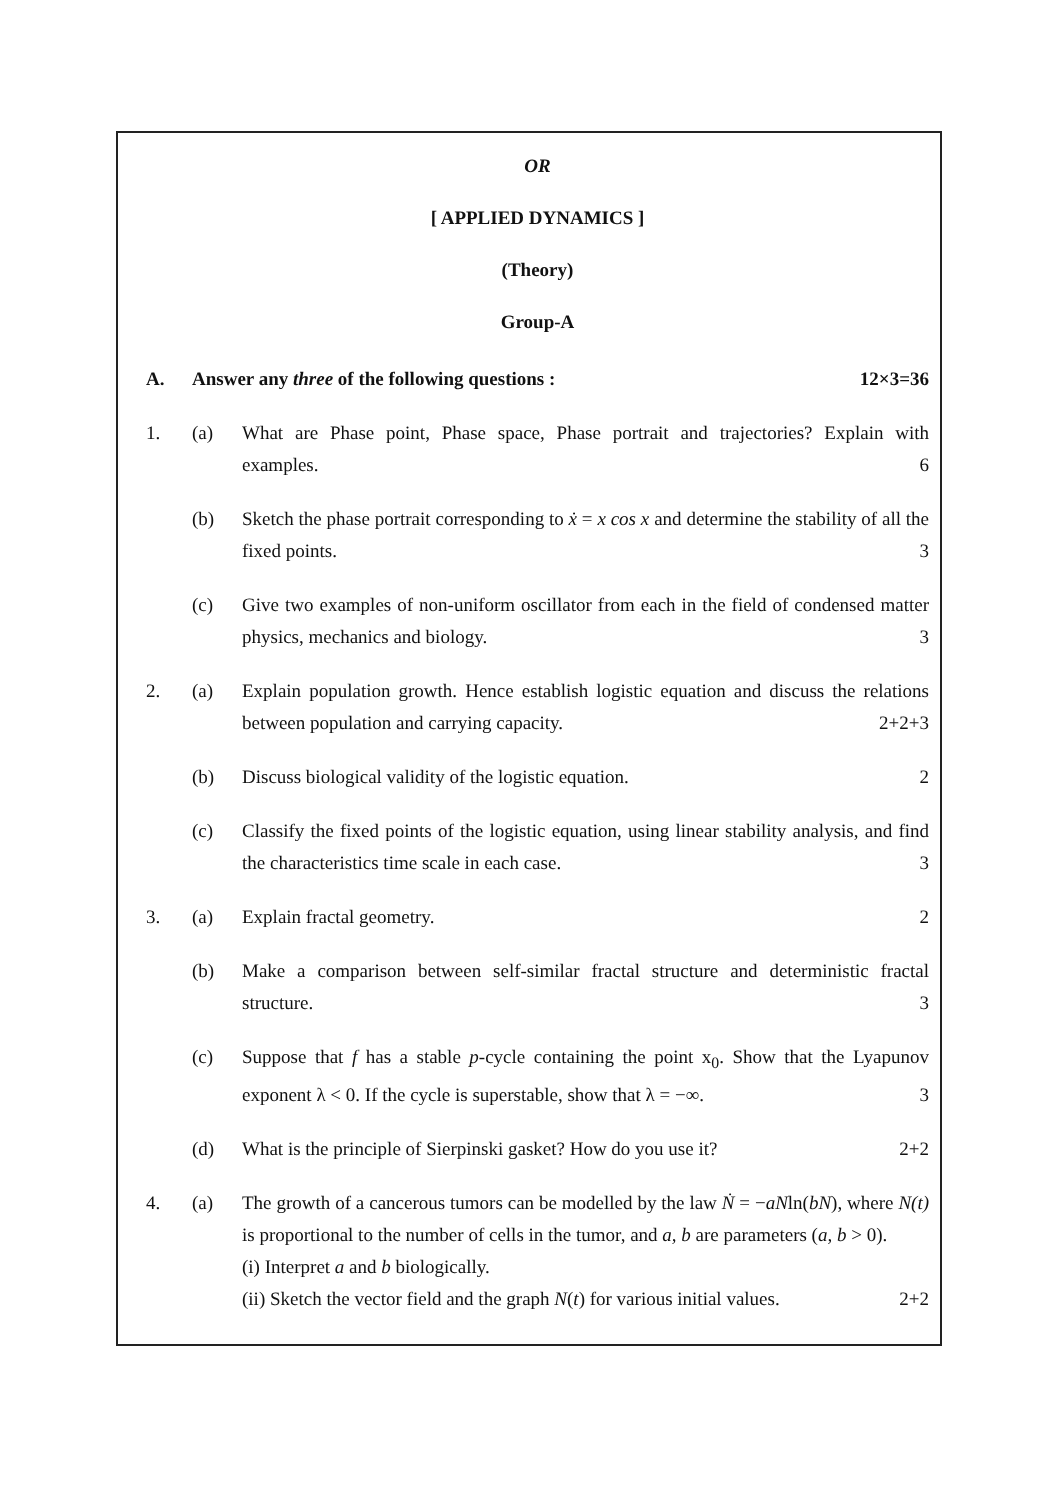OR
[ APPLIED DYNAMICS ]
(Theory)
Group-A
A. Answer any three of the following questions : 12×3=36
1. (a) What are Phase point, Phase space, Phase portrait and trajectories? Explain with examples. 6
(b) Sketch the phase portrait corresponding to ẋ = x cos x and determine the stability of all the fixed points. 3
(c) Give two examples of non-uniform oscillator from each in the field of condensed matter physics, mechanics and biology. 3
2. (a) Explain population growth. Hence establish logistic equation and discuss the relations between population and carrying capacity. 2+2+3
(b) Discuss biological validity of the logistic equation. 2
(c) Classify the fixed points of the logistic equation, using linear stability analysis, and find the characteristics time scale in each case. 3
3. (a) Explain fractal geometry. 2
(b) Make a comparison between self-similar fractal structure and deterministic fractal structure. 3
(c) Suppose that f has a stable p-cycle containing the point x<sub>0</sub>. Show that the Lyapunov exponent λ < 0. If the cycle is superstable, show that λ = −∞. 3
(d) What is the principle of Sierpinski gasket? How do you use it? 2+2
4. (a) The growth of a cancerous tumors can be modelled by the law Ṅ = −aNln(bN), where N(t) is proportional to the number of cells in the tumor, and a, b are parameters (a, b > 0).
(i) Interpret a and b biologically.
(ii) Sketch the vector field and the graph N(t) for various initial values. 2+2